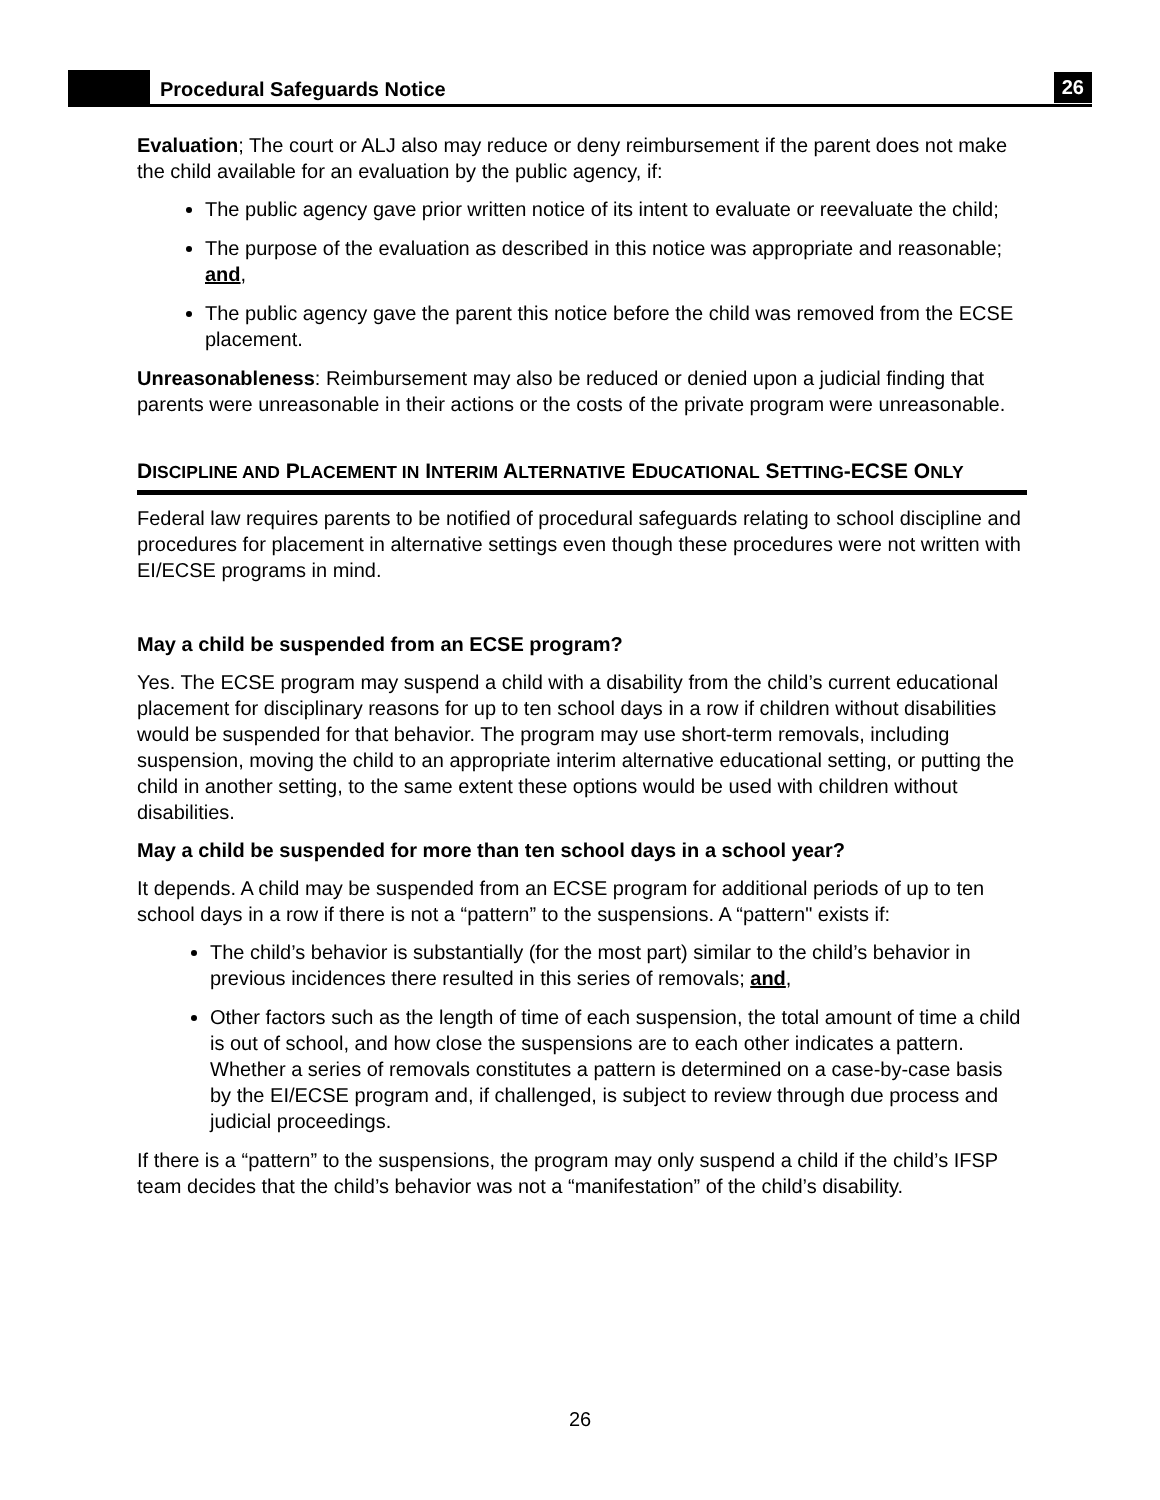Procedural Safeguards Notice 26
Evaluation; The court or ALJ also may reduce or deny reimbursement if the parent does not make the child available for an evaluation by the public agency, if:
The public agency gave prior written notice of its intent to evaluate or reevaluate the child;
The purpose of the evaluation as described in this notice was appropriate and reasonable; and,
The public agency gave the parent this notice before the child was removed from the ECSE placement.
Unreasonableness: Reimbursement may also be reduced or denied upon a judicial finding that parents were unreasonable in their actions or the costs of the private program were unreasonable.
DISCIPLINE AND PLACEMENT IN INTERIM ALTERNATIVE EDUCATIONAL SETTING-ECSE ONLY
Federal law requires parents to be notified of procedural safeguards relating to school discipline and procedures for placement in alternative settings even though these procedures were not written with EI/ECSE programs in mind.
May a child be suspended from an ECSE program?
Yes. The ECSE program may suspend a child with a disability from the child’s current educational placement for disciplinary reasons for up to ten school days in a row if children without disabilities would be suspended for that behavior. The program may use short-term removals, including suspension, moving the child to an appropriate interim alternative educational setting, or putting the child in another setting, to the same extent these options would be used with children without disabilities.
May a child be suspended for more than ten school days in a school year?
It depends. A child may be suspended from an ECSE program for additional periods of up to ten school days in a row if there is not a “pattern” to the suspensions. A “pattern" exists if:
The child’s behavior is substantially (for the most part) similar to the child’s behavior in previous incidences there resulted in this series of removals; and,
Other factors such as the length of time of each suspension, the total amount of time a child is out of school, and how close the suspensions are to each other indicates a pattern. Whether a series of removals constitutes a pattern is determined on a case-by-case basis by the EI/ECSE program and, if challenged, is subject to review through due process and judicial proceedings.
If there is a “pattern” to the suspensions, the program may only suspend a child if the child’s IFSP team decides that the child’s behavior was not a “manifestation” of the child’s disability.
26